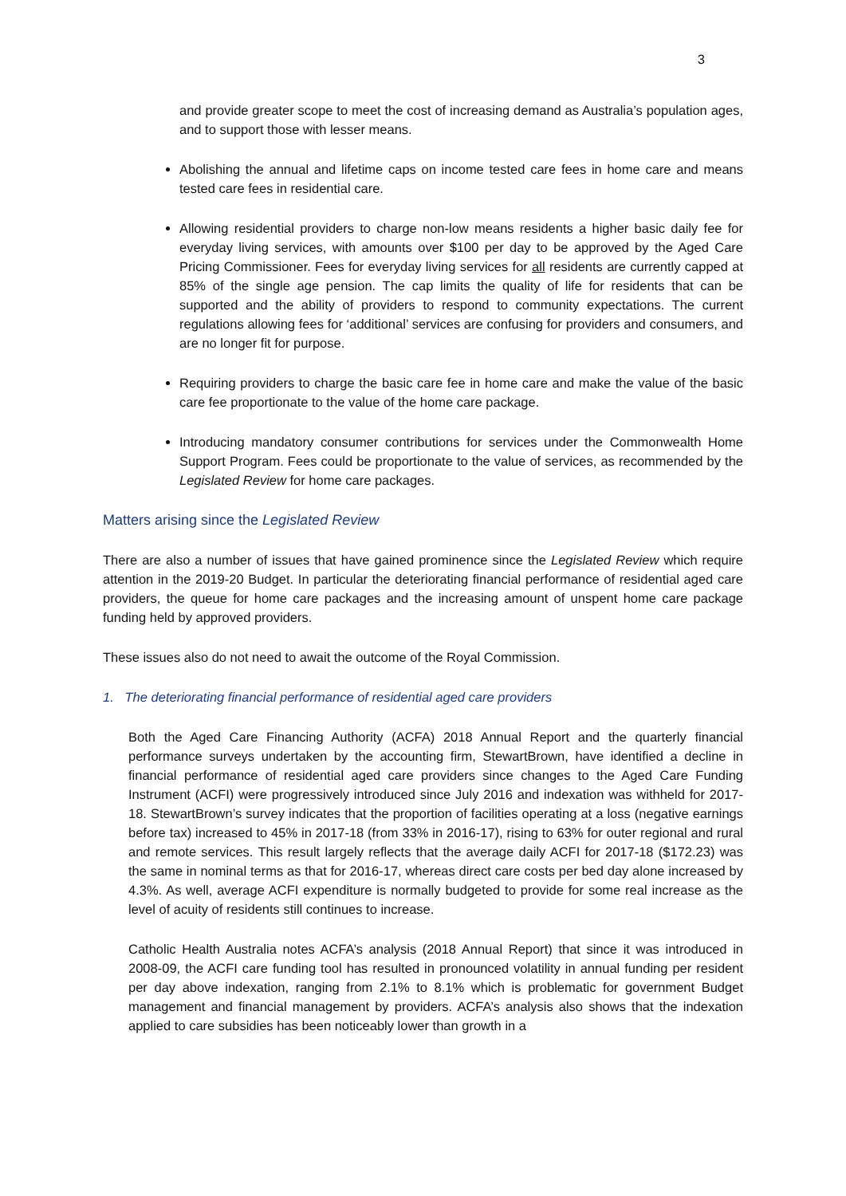3
and provide greater scope to meet the cost of increasing demand as Australia’s population ages, and to support those with lesser means.
Abolishing the annual and lifetime caps on income tested care fees in home care and means tested care fees in residential care.
Allowing residential providers to charge non-low means residents a higher basic daily fee for everyday living services, with amounts over $100 per day to be approved by the Aged Care Pricing Commissioner. Fees for everyday living services for all residents are currently capped at 85% of the single age pension. The cap limits the quality of life for residents that can be supported and the ability of providers to respond to community expectations. The current regulations allowing fees for ‘additional’ services are confusing for providers and consumers, and are no longer fit for purpose.
Requiring providers to charge the basic care fee in home care and make the value of the basic care fee proportionate to the value of the home care package.
Introducing mandatory consumer contributions for services under the Commonwealth Home Support Program. Fees could be proportionate to the value of services, as recommended by the Legislated Review for home care packages.
Matters arising since the Legislated Review
There are also a number of issues that have gained prominence since the Legislated Review which require attention in the 2019-20 Budget. In particular the deteriorating financial performance of residential aged care providers, the queue for home care packages and the increasing amount of unspent home care package funding held by approved providers.
These issues also do not need to await the outcome of the Royal Commission.
1. The deteriorating financial performance of residential aged care providers
Both the Aged Care Financing Authority (ACFA) 2018 Annual Report and the quarterly financial performance surveys undertaken by the accounting firm, StewartBrown, have identified a decline in financial performance of residential aged care providers since changes to the Aged Care Funding Instrument (ACFI) were progressively introduced since July 2016 and indexation was withheld for 2017-18. StewartBrown’s survey indicates that the proportion of facilities operating at a loss (negative earnings before tax) increased to 45% in 2017-18 (from 33% in 2016-17), rising to 63% for outer regional and rural and remote services. This result largely reflects that the average daily ACFI for 2017-18 ($172.23) was the same in nominal terms as that for 2016-17, whereas direct care costs per bed day alone increased by 4.3%. As well, average ACFI expenditure is normally budgeted to provide for some real increase as the level of acuity of residents still continues to increase.
Catholic Health Australia notes ACFA’s analysis (2018 Annual Report) that since it was introduced in 2008-09, the ACFI care funding tool has resulted in pronounced volatility in annual funding per resident per day above indexation, ranging from 2.1% to 8.1% which is problematic for government Budget management and financial management by providers. ACFA’s analysis also shows that the indexation applied to care subsidies has been noticeably lower than growth in a